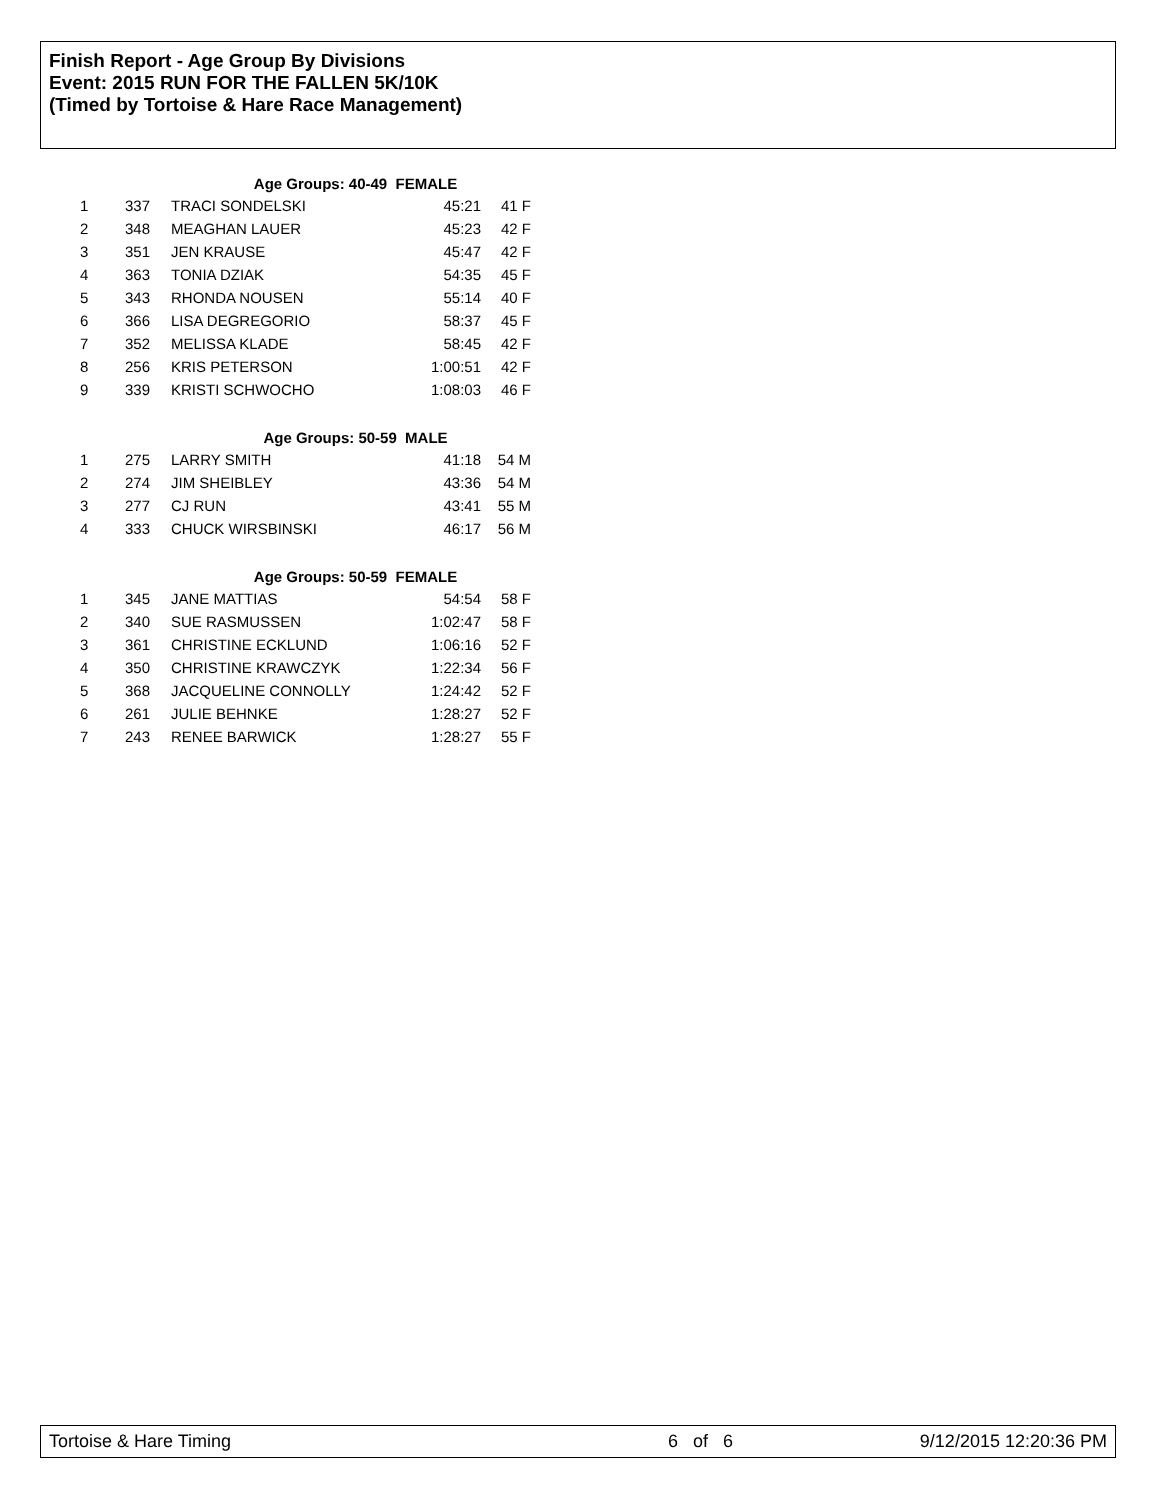Finish Report - Age Group By Divisions
Event: 2015 RUN FOR THE FALLEN 5K/10K
(Timed by Tortoise & Hare Race Management)
| Age Groups: 40-49 FEMALE | | | | |
| 1 | 337 | TRACI SONDELSKI | 45:21 | 41 F |
| 2 | 348 | MEAGHAN LAUER | 45:23 | 42 F |
| 3 | 351 | JEN KRAUSE | 45:47 | 42 F |
| 4 | 363 | TONIA DZIAK | 54:35 | 45 F |
| 5 | 343 | RHONDA NOUSEN | 55:14 | 40 F |
| 6 | 366 | LISA DEGREGORIO | 58:37 | 45 F |
| 7 | 352 | MELISSA KLADE | 58:45 | 42 F |
| 8 | 256 | KRIS PETERSON | 1:00:51 | 42 F |
| 9 | 339 | KRISTI SCHWOCHO | 1:08:03 | 46 F |
| Age Groups: 50-59 MALE | | | | |
| 1 | 275 | LARRY SMITH | 41:18 | 54 M |
| 2 | 274 | JIM SHEIBLEY | 43:36 | 54 M |
| 3 | 277 | CJ RUN | 43:41 | 55 M |
| 4 | 333 | CHUCK WIRSBINSKI | 46:17 | 56 M |
| Age Groups: 50-59 FEMALE | | | | |
| 1 | 345 | JANE MATTIAS | 54:54 | 58 F |
| 2 | 340 | SUE RASMUSSEN | 1:02:47 | 58 F |
| 3 | 361 | CHRISTINE ECKLUND | 1:06:16 | 52 F |
| 4 | 350 | CHRISTINE KRAWCZYK | 1:22:34 | 56 F |
| 5 | 368 | JACQUELINE CONNOLLY | 1:24:42 | 52 F |
| 6 | 261 | JULIE BEHNKE | 1:28:27 | 52 F |
| 7 | 243 | RENEE BARWICK | 1:28:27 | 55 F |
Tortoise & Hare Timing 6 of 6 9/12/2015 12:20:36 PM